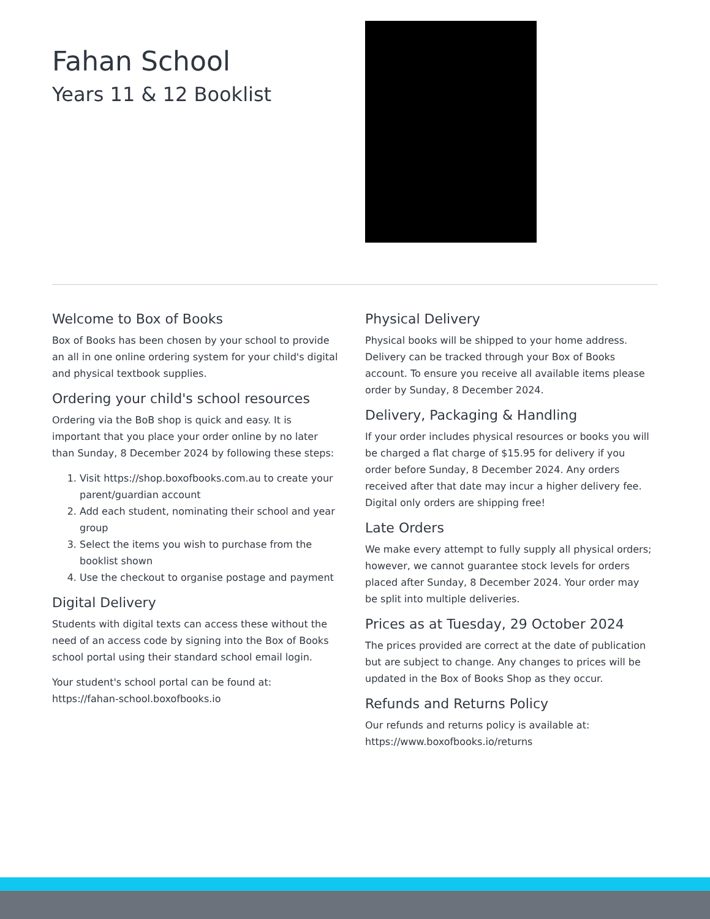Fahan School
Years 11 & 12 Booklist
Welcome to Box of Books
Box of Books has been chosen by your school to provide an all in one online ordering system for your child's digital and physical textbook supplies.
Ordering your child's school resources
Ordering via the BoB shop is quick and easy. It is important that you place your order online by no later than Sunday, 8 December 2024 by following these steps:
1. Visit https://shop.boxofbooks.com.au to create your parent/guardian account
2. Add each student, nominating their school and year group
3. Select the items you wish to purchase from the booklist shown
4. Use the checkout to organise postage and payment
Digital Delivery
Students with digital texts can access these without the need of an access code by signing into the Box of Books school portal using their standard school email login.
Your student's school portal can be found at:
https://fahan-school.boxofbooks.io
Physical Delivery
Physical books will be shipped to your home address. Delivery can be tracked through your Box of Books account. To ensure you receive all available items please order by Sunday, 8 December 2024.
Delivery, Packaging & Handling
If your order includes physical resources or books you will be charged a flat charge of $15.95 for delivery if you order before Sunday, 8 December 2024. Any orders received after that date may incur a higher delivery fee. Digital only orders are shipping free!
Late Orders
We make every attempt to fully supply all physical orders; however, we cannot guarantee stock levels for orders placed after Sunday, 8 December 2024. Your order may be split into multiple deliveries.
Prices as at Tuesday, 29 October 2024
The prices provided are correct at the date of publication but are subject to change. Any changes to prices will be updated in the Box of Books Shop as they occur.
Refunds and Returns Policy
Our refunds and returns policy is available at:
https://www.boxofbooks.io/returns